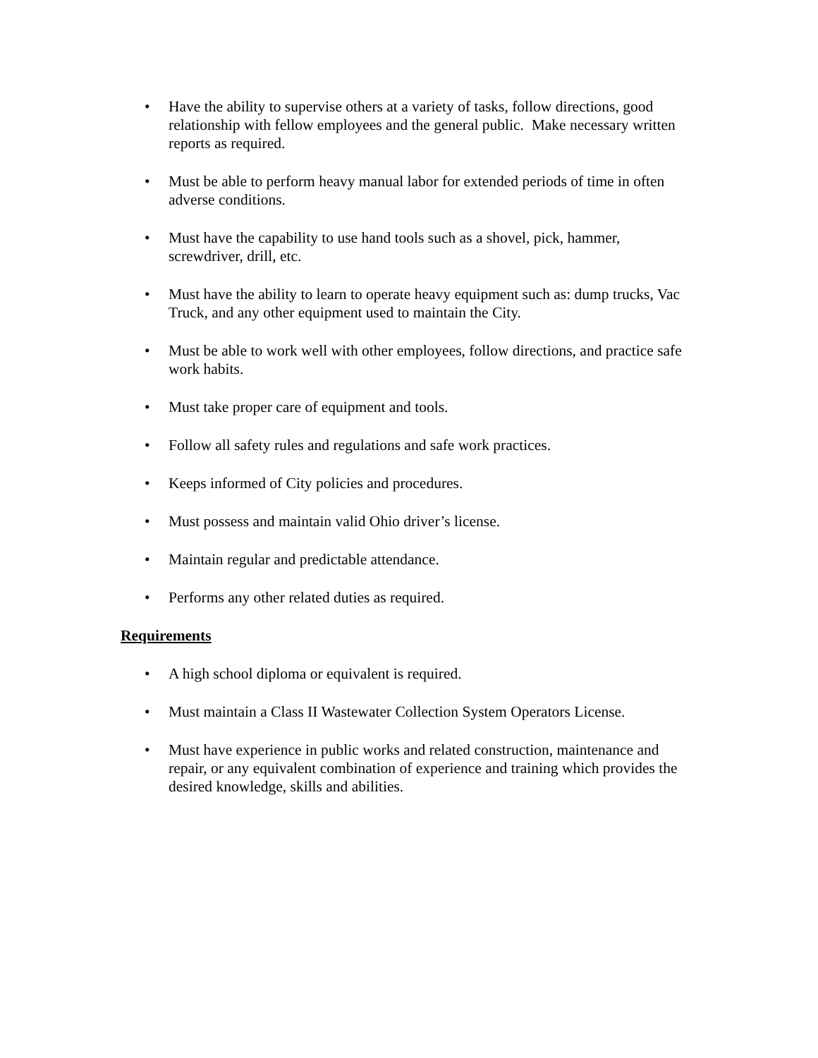• Have the ability to supervise others at a variety of tasks, follow directions, good relationship with fellow employees and the general public. Make necessary written reports as required.
• Must be able to perform heavy manual labor for extended periods of time in often adverse conditions.
• Must have the capability to use hand tools such as a shovel, pick, hammer, screwdriver, drill, etc.
• Must have the ability to learn to operate heavy equipment such as: dump trucks, Vac Truck, and any other equipment used to maintain the City.
• Must be able to work well with other employees, follow directions, and practice safe work habits.
• Must take proper care of equipment and tools.
• Follow all safety rules and regulations and safe work practices.
• Keeps informed of City policies and procedures.
• Must possess and maintain valid Ohio driver’s license.
• Maintain regular and predictable attendance.
• Performs any other related duties as required.
Requirements
• A high school diploma or equivalent is required.
• Must maintain a Class II Wastewater Collection System Operators License.
• Must have experience in public works and related construction, maintenance and repair, or any equivalent combination of experience and training which provides the desired knowledge, skills and abilities.